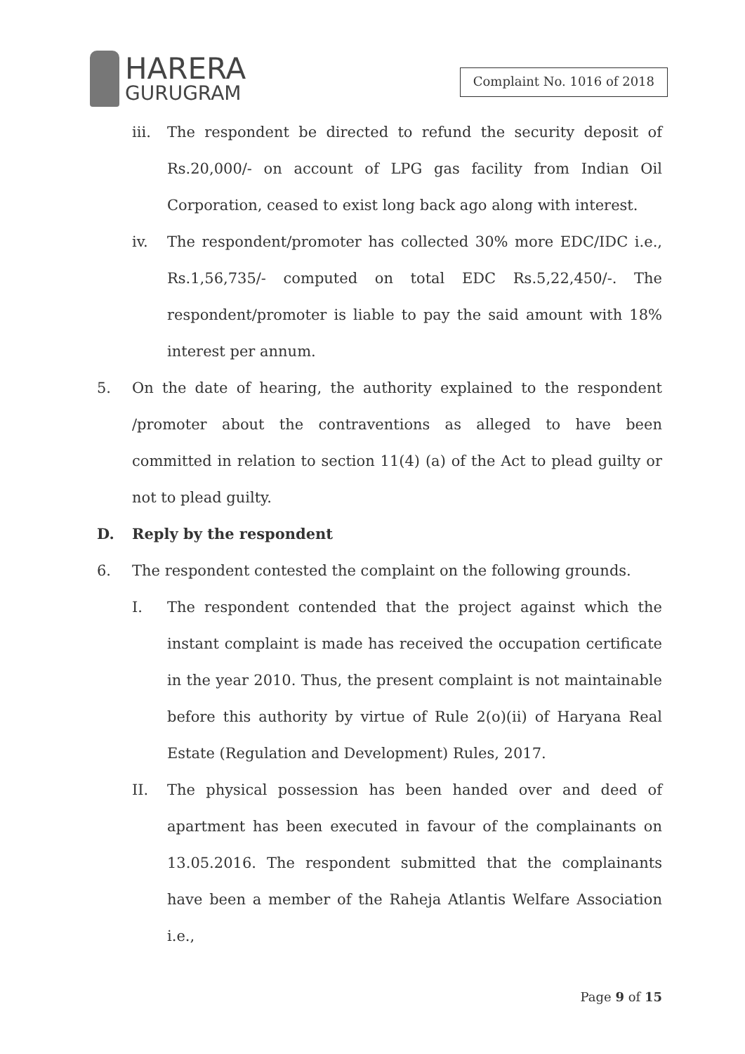HARERA
GURUGRAM
Complaint No. 1016 of 2018
iii.
The respondent be directed to refund the security deposit of Rs.20,000/- on account of LPG gas facility from Indian Oil Corporation, ceased to exist long back ago along with interest.
iv. The respondent/promoter has collected 30% more EDC/IDC i.e., Rs.1,56,735/- computed on total EDC Rs.5,22,450/-. The respondent/promoter is liable to pay the said amount with 18% interest per annum.
5. On the date of hearing, the authority explained to the respondent /promoter about the contraventions as alleged to have been committed in relation to section 11(4) (a) of the Act to plead guilty or not to plead guilty.
D. Reply by the respondent
6. The respondent contested the complaint on the following grounds.
I. The respondent contended that the project against which the instant complaint is made has received the occupation certificate in the year 2010. Thus, the present complaint is not maintainable before this authority by virtue of Rule 2(o)(ii) of Haryana Real Estate (Regulation and Development) Rules, 2017.
II. The physical possession has been handed over and deed of apartment has been executed in favour of the complainants on 13.05.2016. The respondent submitted that the complainants have been a member of the Raheja Atlantis Welfare Association i.e.,
Page 9 of 15